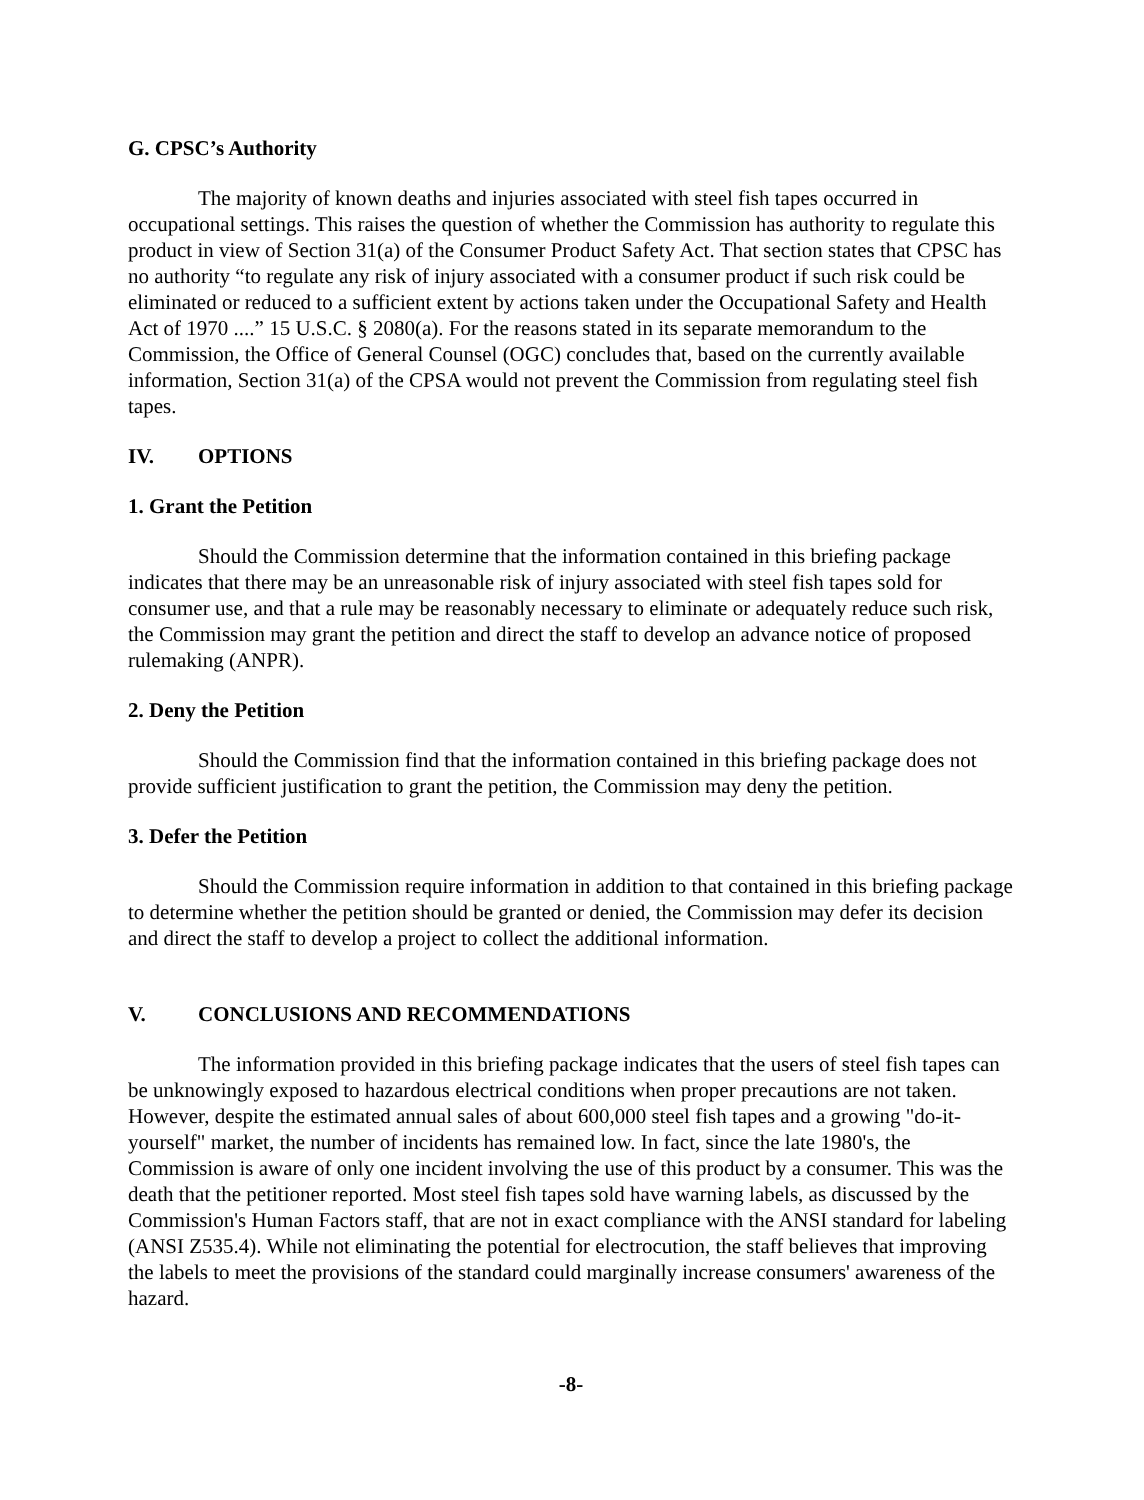G. CPSC’s Authority
The majority of known deaths and injuries associated with steel fish tapes occurred in occupational settings. This raises the question of whether the Commission has authority to regulate this product in view of Section 31(a) of the Consumer Product Safety Act. That section states that CPSC has no authority “to regulate any risk of injury associated with a consumer product if such risk could be eliminated or reduced to a sufficient extent by actions taken under the Occupational Safety and Health Act of 1970 ....” 15 U.S.C. § 2080(a). For the reasons stated in its separate memorandum to the Commission, the Office of General Counsel (OGC) concludes that, based on the currently available information, Section 31(a) of the CPSA would not prevent the Commission from regulating steel fish tapes.
IV. OPTIONS
1. Grant the Petition
Should the Commission determine that the information contained in this briefing package indicates that there may be an unreasonable risk of injury associated with steel fish tapes sold for consumer use, and that a rule may be reasonably necessary to eliminate or adequately reduce such risk, the Commission may grant the petition and direct the staff to develop an advance notice of proposed rulemaking (ANPR).
2. Deny the Petition
Should the Commission find that the information contained in this briefing package does not provide sufficient justification to grant the petition, the Commission may deny the petition.
3. Defer the Petition
Should the Commission require information in addition to that contained in this briefing package to determine whether the petition should be granted or denied, the Commission may defer its decision and direct the staff to develop a project to collect the additional information.
V. CONCLUSIONS AND RECOMMENDATIONS
The information provided in this briefing package indicates that the users of steel fish tapes can be unknowingly exposed to hazardous electrical conditions when proper precautions are not taken. However, despite the estimated annual sales of about 600,000 steel fish tapes and a growing "do-it-yourself" market, the number of incidents has remained low. In fact, since the late 1980's, the Commission is aware of only one incident involving the use of this product by a consumer. This was the death that the petitioner reported. Most steel fish tapes sold have warning labels, as discussed by the Commission's Human Factors staff, that are not in exact compliance with the ANSI standard for labeling (ANSI Z535.4). While not eliminating the potential for electrocution, the staff believes that improving the labels to meet the provisions of the standard could marginally increase consumers' awareness of the hazard.
-8-